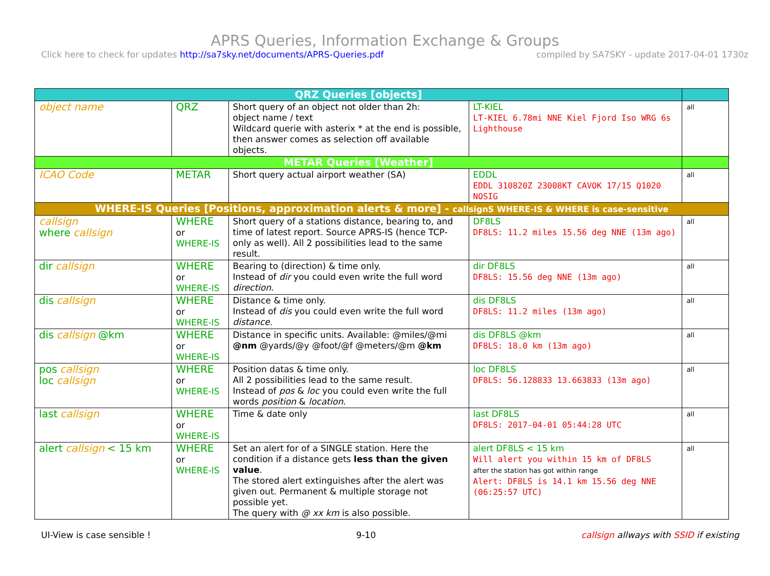APRS Queries, Information Exchange & Groups
Click here to check for updates http://sa7sky.net/documents/APRS-Queries.pdf compiled by SA7SKY - update 2017-04-01 1730z
| QRZ Queries [objects] | | | | |
| object name | QRZ | Short query of an object not older than 2h: object name / text Wildcard querie with asterix * at the end is possible, then answer comes as selection off available objects. | LT-KIEL LT-KIEL 6.78mi NNE Kiel Fjord Iso WRG 6s Lighthouse | all |
| METAR Queries [Weather] | | | | |
| ICAO Code | METAR | Short query actual airport weather (SA) | EDDL EDDL 310820Z 23008KT CAVOK 17/15 Q1020 NOSIG | all |
| WHERE-IS Queries [Positions, approximation alerts & more] - callsignS WHERE-IS & WHERE is case-sensitive | | | | |
| callsign where callsign | WHERE or WHERE-IS | Short query of a stations distance, bearing to, and time of latest report. Source APRS-IS (hence TCP-only as well). All 2 possibilities lead to the same result. | DF8LS DF8LS: 11.2 miles 15.56 deg NNE (13m ago) | all |
| dir callsign | WHERE or WHERE-IS | Bearing to (direction) & time only. Instead of dir you could even write the full word direction . | dir DF8LS DF8LS: 15.56 deg NNE (13m ago) | all |
| dis callsign | WHERE or WHERE-IS | Distance & time only. Instead of dis you could even write the full word distance. | dis DF8LS DF8LS: 11.2 miles (13m ago) | all |
| dis callsign @km | WHERE or WHERE-IS | Distance in specific units. Available: @miles/@mi @nm @yards/@y @foot/@f @meters/@m @km | dis DF8LS @km DF8LS: 18.0 km (13m ago) | all |
| pos callsign loc callsign | WHERE or WHERE-IS | Position datas & time only. All 2 possibilities lead to the same result. Instead of pos & loc you could even write the full words position & location . | loc DF8LS DF8LS: 56.128833 13.663833 (13m ago) | all |
| last callsign | WHERE or WHERE-IS | Time & date only | last DF8LS DF8LS: 2017-04-01 05:44:28 UTC | all |
| alert callsign < 15 km | WHERE or WHERE-IS | Set an alert for of a SINGLE station. Here the condition if a distance gets less than the given value . The stored alert extinguishes after the alert was given out. Permanent & multiple storage not possible yet. The query with @ xx km is also possible. | alert DF8LS < 15 km Will alert you within 15 km of DF8LS after the station has got within range Alert: DF8LS is 14.1 km 15.56 deg NNE (06:25:57 UTC) | all |
UI-View is case sensible ! 9-10 callsign allways with SSID if existing